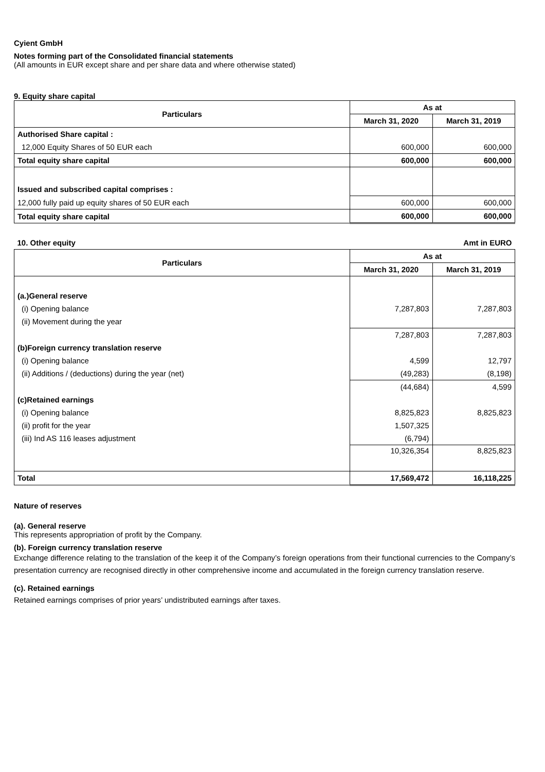Cyient GmbH
Notes forming part of the Consolidated financial statements
(All amounts in EUR except share and per share data and where otherwise stated)
9. Equity share capital
| Particulars | As at | |
| --- | --- | --- |
| | March 31, 2020 | March 31, 2019 |
| Authorised Share capital : | | |
| 12,000 Equity Shares of 50 EUR each | 600,000 | 600,000 |
| Total equity share capital | 600,000 | 600,000 |
| Issued and subscribed capital comprises : | | |
| 12,000 fully paid up equity shares of 50 EUR each | 600,000 | 600,000 |
| Total equity share capital | 600,000 | 600,000 |
| 10. Other equity | | Amt in EURO |
| Particulars | As at | |
| | March 31, 2020 | March 31, 2019 |
| (a.)General reserve | | |
| (i) Opening balance | 7,287,803 | 7,287,803 |
| (ii) Movement during the year | | |
| | 7,287,803 | 7,287,803 |
| (b)Foreign currency translation reserve | | |
| (i) Opening balance | 4,599 | 12,797 |
| (ii) Additions / (deductions) during the year (net) | (49,283) | (8,198) |
| | (44,684) | 4,599 |
| (c)Retained earnings | | |
| (i) Opening balance | 8,825,823 | 8,825,823 |
| (ii) profit for the year | 1,507,325 | |
| (iii) Ind AS 116 leases adjustment | (6,794) | |
| | 10,326,354 | 8,825,823 |
| Total | 17,569,472 | 16,118,225 |
Nature of reserves
(a). General reserve
This represents appropriation of profit by the Company.
(b). Foreign currency translation reserve
Exchange difference relating to the translation of the keep it of the Company’s foreign operations from their functional currencies to the Company’s presentation currency are recognised directly in other comprehensive income and accumulated in the foreign currency translation reserve.
(c). Retained earnings
Retained earnings comprises of prior years’ undistributed earnings after taxes.